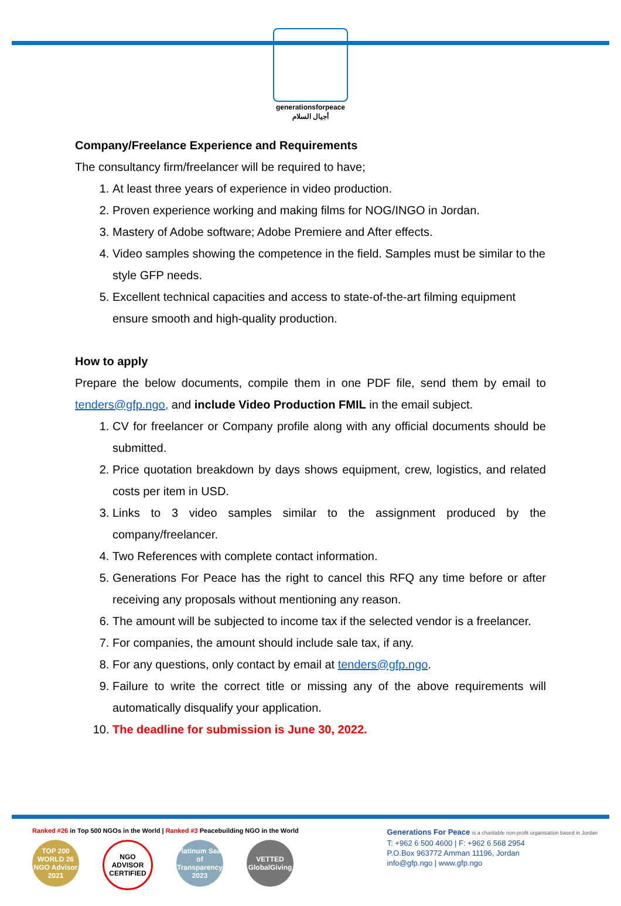generationsforpeace
أجيال السلام
Company/Freelance Experience and Requirements
The consultancy firm/freelancer will be required to have;
1. At least three years of experience in video production.
2. Proven experience working and making films for NOG/INGO in Jordan.
3. Mastery of Adobe software; Adobe Premiere and After effects.
4. Video samples showing the competence in the field. Samples must be similar to the style GFP needs.
5. Excellent technical capacities and access to state-of-the-art filming equipment ensure smooth and high-quality production.
How to apply
Prepare the below documents, compile them in one PDF file, send them by email to tenders@gfp.ngo, and include Video Production FMIL in the email subject.
1. CV for freelancer or Company profile along with any official documents should be submitted.
2. Price quotation breakdown by days shows equipment, crew, logistics, and related costs per item in USD.
3. Links to 3 video samples similar to the assignment produced by the company/freelancer.
4. Two References with complete contact information.
5. Generations For Peace has the right to cancel this RFQ any time before or after receiving any proposals without mentioning any reason.
6. The amount will be subjected to income tax if the selected vendor is a freelancer.
7. For companies, the amount should include sale tax, if any.
8. For any questions, only contact by email at tenders@gfp.ngo.
9. Failure to write the correct title or missing any of the above requirements will automatically disqualify your application.
10. The deadline for submission is June 30, 2022.
Ranked #26 in Top 500 NGOs in the World | Ranked #3 Peacebuilding NGO in the World
TOP 200 WORLD 26 NGO Advisor 2021
NGO ADVISOR CERTIFIED
Platinum Seal of Transparency 2023
VETTED GlobalGiving
Generations For Peace is a charitable non-profit organisation based in Jordan
T: +962 6 500 4600 | F: +962 6 568 2954
P.O.Box 963772 Amman 11196, Jordan
info@gfp.ngo | www.gfp.ngo